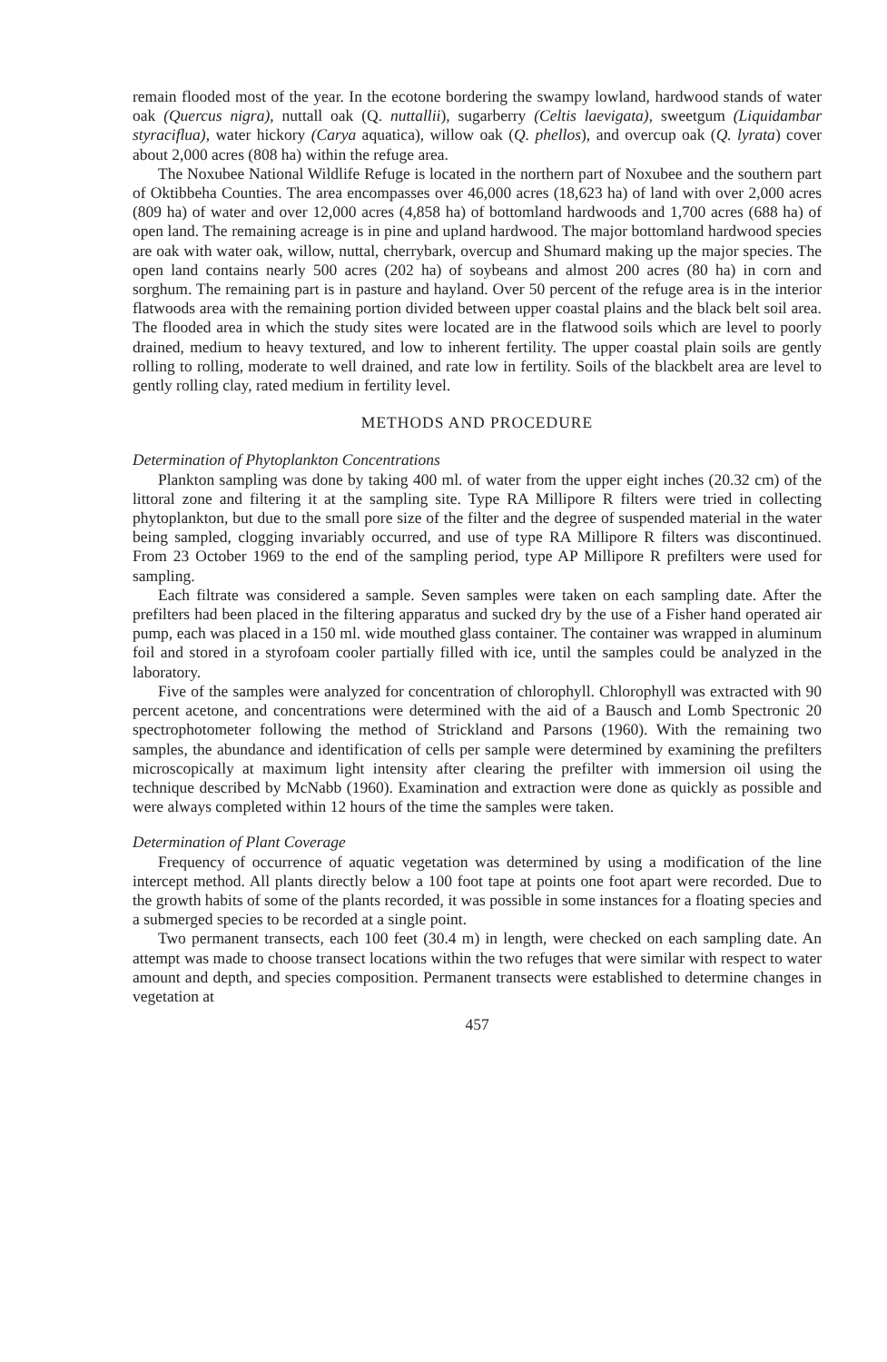remain flooded most of the year. In the ecotone bordering the swampy lowland, hardwood stands of water oak (Quercus nigra), nuttall oak (Q. nuttallii), sugarberry (Celtis laevigata), sweetgum (Liquidambar styraciflua), water hickory (Carya aquatica), willow oak (Q. phellos), and overcup oak (Q. lyrata) cover about 2,000 acres (808 ha) within the refuge area.
The Noxubee National Wildlife Refuge is located in the northern part of Noxubee and the southern part of Oktibbeha Counties. The area encompasses over 46,000 acres (18,623 ha) of land with over 2,000 acres (809 ha) of water and over 12,000 acres (4,858 ha) of bottomland hardwoods and 1,700 acres (688 ha) of open land. The remaining acreage is in pine and upland hardwood. The major bottomland hardwood species are oak with water oak, willow, nuttal, cherrybark, overcup and Shumard making up the major species. The open land contains nearly 500 acres (202 ha) of soybeans and almost 200 acres (80 ha) in corn and sorghum. The remaining part is in pasture and hayland. Over 50 percent of the refuge area is in the interior flatwoods area with the remaining portion divided between upper coastal plains and the black belt soil area. The flooded area in which the study sites were located are in the flatwood soils which are level to poorly drained, medium to heavy textured, and low to inherent fertility. The upper coastal plain soils are gently rolling to rolling, moderate to well drained, and rate low in fertility. Soils of the blackbelt area are level to gently rolling clay, rated medium in fertility level.
METHODS AND PROCEDURE
Determination of Phytoplankton Concentrations
Plankton sampling was done by taking 400 ml. of water from the upper eight inches (20.32 cm) of the littoral zone and filtering it at the sampling site. Type RA Millipore R filters were tried in collecting phytoplankton, but due to the small pore size of the filter and the degree of suspended material in the water being sampled, clogging invariably occurred, and use of type RA Millipore R filters was discontinued. From 23 October 1969 to the end of the sampling period, type AP Millipore R prefilters were used for sampling.
Each filtrate was considered a sample. Seven samples were taken on each sampling date. After the prefilters had been placed in the filtering apparatus and sucked dry by the use of a Fisher hand operated air pump, each was placed in a 150 ml. wide mouthed glass container. The container was wrapped in aluminum foil and stored in a styrofoam cooler partially filled with ice, until the samples could be analyzed in the laboratory.
Five of the samples were analyzed for concentration of chlorophyll. Chlorophyll was extracted with 90 percent acetone, and concentrations were determined with the aid of a Bausch and Lomb Spectronic 20 spectrophotometer following the method of Strickland and Parsons (1960). With the remaining two samples, the abundance and identification of cells per sample were determined by examining the prefilters microscopically at maximum light intensity after clearing the prefilter with immersion oil using the technique described by McNabb (1960). Examination and extraction were done as quickly as possible and were always completed within 12 hours of the time the samples were taken.
Determination of Plant Coverage
Frequency of occurrence of aquatic vegetation was determined by using a modification of the line intercept method. All plants directly below a 100 foot tape at points one foot apart were recorded. Due to the growth habits of some of the plants recorded, it was possible in some instances for a floating species and a submerged species to be recorded at a single point.
Two permanent transects, each 100 feet (30.4 m) in length, were checked on each sampling date. An attempt was made to choose transect locations within the two refuges that were similar with respect to water amount and depth, and species composition. Permanent transects were established to determine changes in vegetation at
457